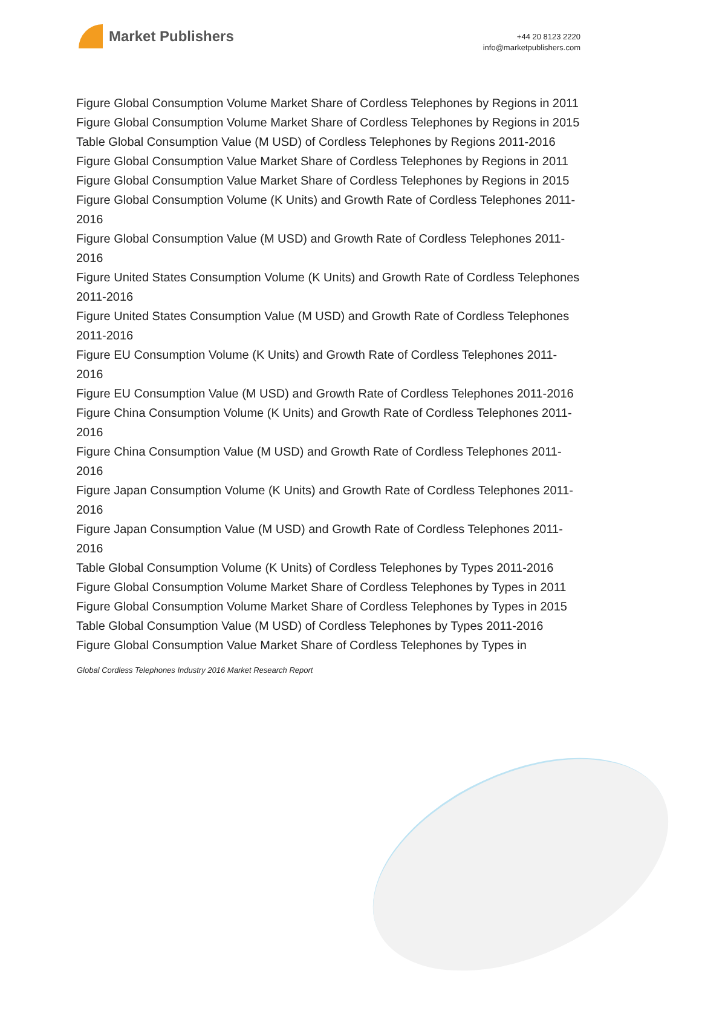Market Publishers
+44 20 8123 2220
info@marketpublishers.com
Figure Global Consumption Volume Market Share of Cordless Telephones by Regions in 2011
Figure Global Consumption Volume Market Share of Cordless Telephones by Regions in 2015
Table Global Consumption Value (M USD) of Cordless Telephones by Regions 2011-2016
Figure Global Consumption Value Market Share of Cordless Telephones by Regions in 2011
Figure Global Consumption Value Market Share of Cordless Telephones by Regions in 2015
Figure Global Consumption Volume (K Units) and Growth Rate of Cordless Telephones 2011-2016
Figure Global Consumption Value (M USD) and Growth Rate of Cordless Telephones 2011-2016
Figure United States Consumption Volume (K Units) and Growth Rate of Cordless Telephones 2011-2016
Figure United States Consumption Value (M USD) and Growth Rate of Cordless Telephones 2011-2016
Figure EU Consumption Volume (K Units) and Growth Rate of Cordless Telephones 2011-2016
Figure EU Consumption Value (M USD) and Growth Rate of Cordless Telephones 2011-2016
Figure China Consumption Volume (K Units) and Growth Rate of Cordless Telephones 2011-2016
Figure China Consumption Value (M USD) and Growth Rate of Cordless Telephones 2011-2016
Figure Japan Consumption Volume (K Units) and Growth Rate of Cordless Telephones 2011-2016
Figure Japan Consumption Value (M USD) and Growth Rate of Cordless Telephones 2011-2016
Table Global Consumption Volume (K Units) of Cordless Telephones by Types 2011-2016
Figure Global Consumption Volume Market Share of Cordless Telephones by Types in 2011
Figure Global Consumption Volume Market Share of Cordless Telephones by Types in 2015
Table Global Consumption Value (M USD) of Cordless Telephones by Types 2011-2016
Figure Global Consumption Value Market Share of Cordless Telephones by Types in
Global Cordless Telephones Industry 2016 Market Research Report